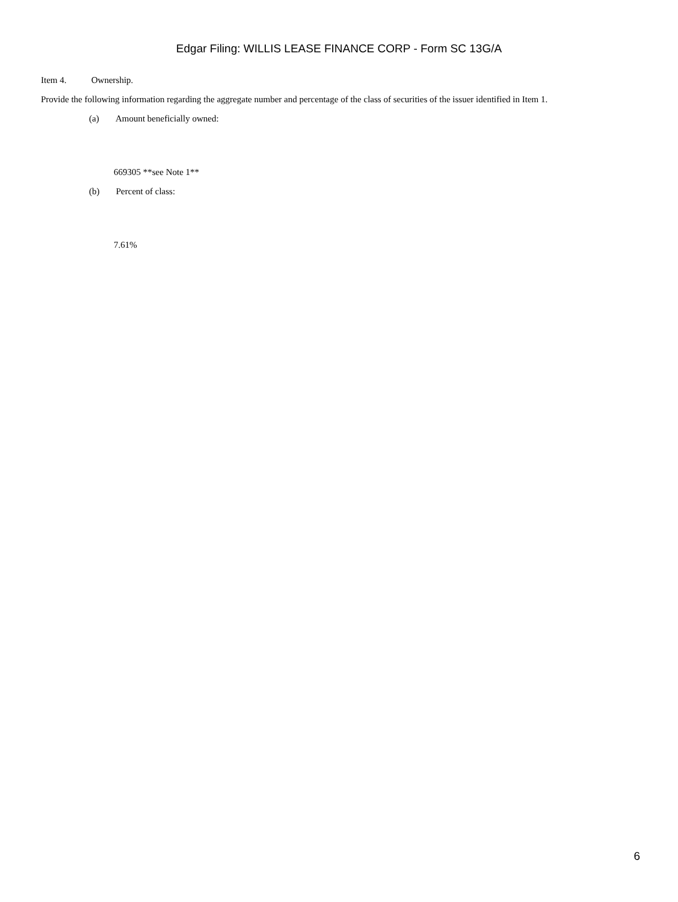Edgar Filing: WILLIS LEASE FINANCE CORP - Form SC 13G/A
Item 4. Ownership.
Provide the following information regarding the aggregate number and percentage of the class of securities of the issuer identified in Item 1.
(a) Amount beneficially owned:
669305 **see Note 1**
(b) Percent of class:
7.61%
6